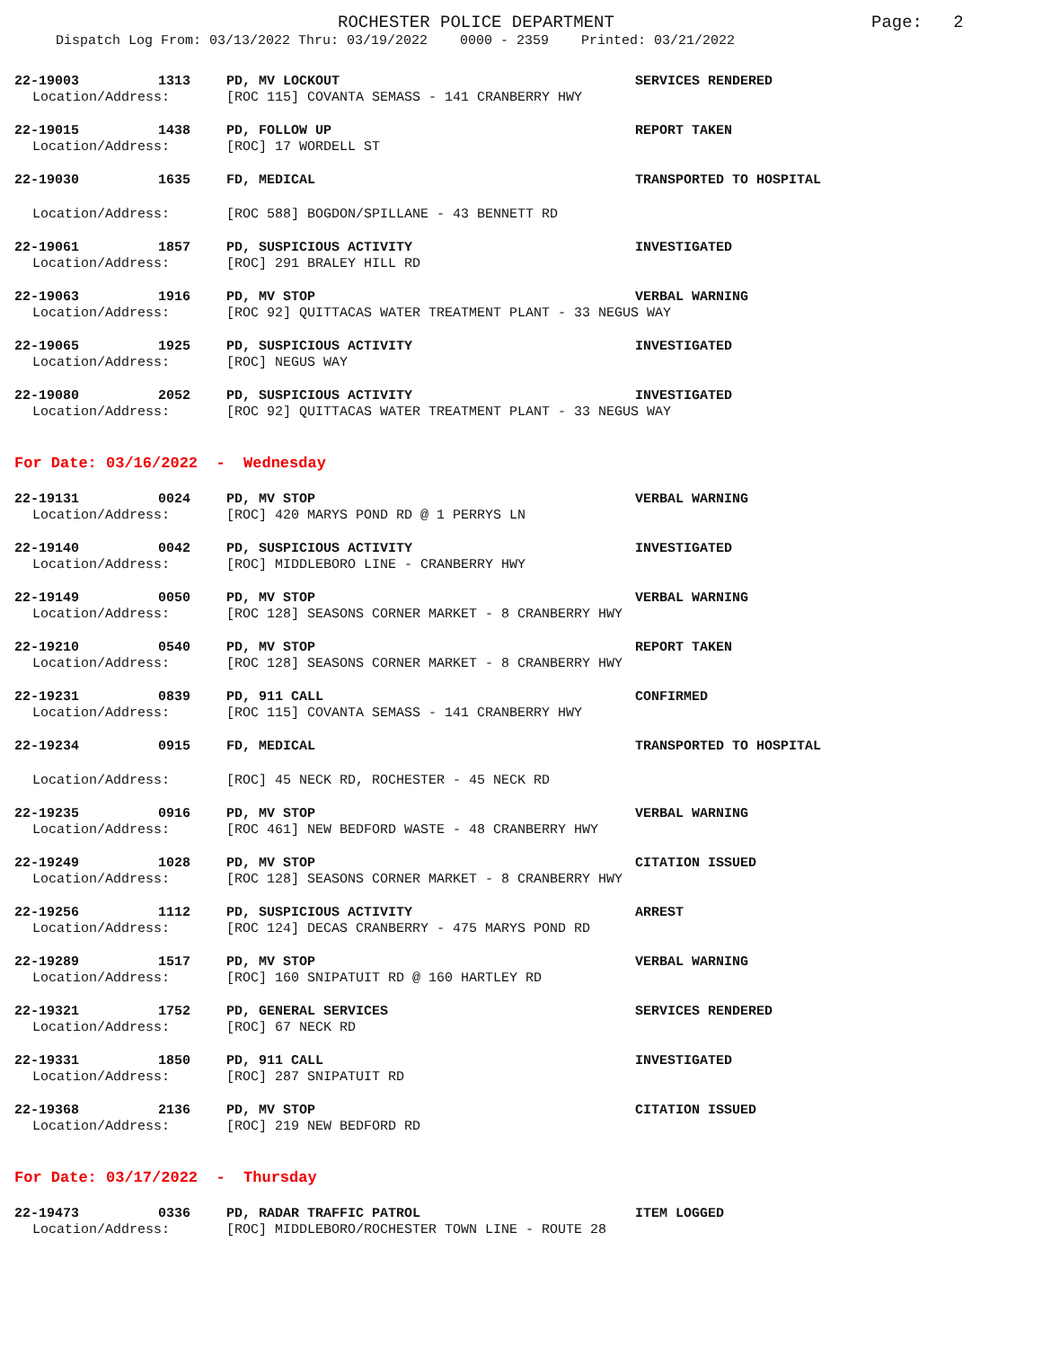ROCHESTER POLICE DEPARTMENT
Page: 2
Dispatch Log From: 03/13/2022 Thru: 03/19/2022 0000 - 2359 Printed: 03/21/2022
22-19003 1313 PD, MV LOCKOUT SERVICES RENDERED
Location/Address: [ROC 115] COVANTA SEMASS - 141 CRANBERRY HWY
22-19015 1438 PD, FOLLOW UP REPORT TAKEN
Location/Address: [ROC] 17 WORDELL ST
22-19030 1635 FD, MEDICAL TRANSPORTED TO HOSPITAL
Location/Address: [ROC 588] BOGDON/SPILLANE - 43 BENNETT RD
22-19061 1857 PD, SUSPICIOUS ACTIVITY INVESTIGATED
Location/Address: [ROC] 291 BRALEY HILL RD
22-19063 1916 PD, MV STOP VERBAL WARNING
Location/Address: [ROC 92] QUITTACAS WATER TREATMENT PLANT - 33 NEGUS WAY
22-19065 1925 PD, SUSPICIOUS ACTIVITY INVESTIGATED
Location/Address: [ROC] NEGUS WAY
22-19080 2052 PD, SUSPICIOUS ACTIVITY INVESTIGATED
Location/Address: [ROC 92] QUITTACAS WATER TREATMENT PLANT - 33 NEGUS WAY
For Date: 03/16/2022 - Wednesday
22-19131 0024 PD, MV STOP VERBAL WARNING
Location/Address: [ROC] 420 MARYS POND RD @ 1 PERRYS LN
22-19140 0042 PD, SUSPICIOUS ACTIVITY INVESTIGATED
Location/Address: [ROC] MIDDLEBORO LINE - CRANBERRY HWY
22-19149 0050 PD, MV STOP VERBAL WARNING
Location/Address: [ROC 128] SEASONS CORNER MARKET - 8 CRANBERRY HWY
22-19210 0540 PD, MV STOP REPORT TAKEN
Location/Address: [ROC 128] SEASONS CORNER MARKET - 8 CRANBERRY HWY
22-19231 0839 PD, 911 CALL CONFIRMED
Location/Address: [ROC 115] COVANTA SEMASS - 141 CRANBERRY HWY
22-19234 0915 FD, MEDICAL TRANSPORTED TO HOSPITAL
Location/Address: [ROC] 45 NECK RD, ROCHESTER - 45 NECK RD
22-19235 0916 PD, MV STOP VERBAL WARNING
Location/Address: [ROC 461] NEW BEDFORD WASTE - 48 CRANBERRY HWY
22-19249 1028 PD, MV STOP CITATION ISSUED
Location/Address: [ROC 128] SEASONS CORNER MARKET - 8 CRANBERRY HWY
22-19256 1112 PD, SUSPICIOUS ACTIVITY ARREST
Location/Address: [ROC 124] DECAS CRANBERRY - 475 MARYS POND RD
22-19289 1517 PD, MV STOP VERBAL WARNING
Location/Address: [ROC] 160 SNIPATUIT RD @ 160 HARTLEY RD
22-19321 1752 PD, GENERAL SERVICES SERVICES RENDERED
Location/Address: [ROC] 67 NECK RD
22-19331 1850 PD, 911 CALL INVESTIGATED
Location/Address: [ROC] 287 SNIPATUIT RD
22-19368 2136 PD, MV STOP CITATION ISSUED
Location/Address: [ROC] 219 NEW BEDFORD RD
For Date: 03/17/2022 - Thursday
22-19473 0336 PD, RADAR TRAFFIC PATROL ITEM LOGGED
Location/Address: [ROC] MIDDLEBORO/ROCHESTER TOWN LINE - ROUTE 28